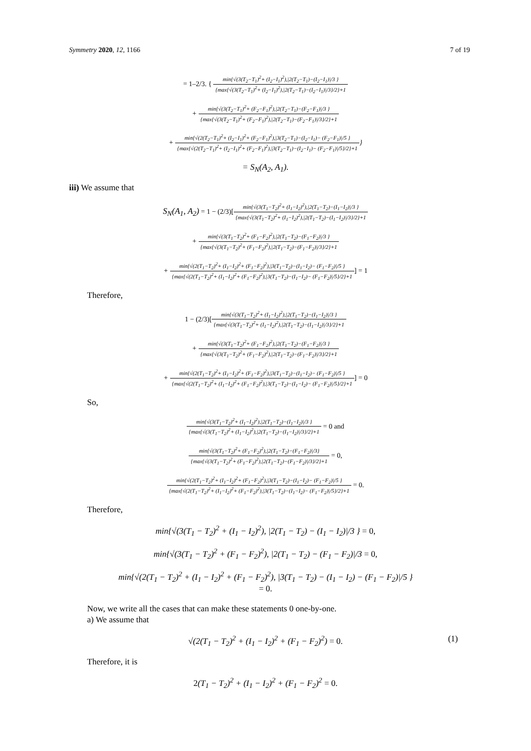Symmetry 2020, 12, 1166 7 of 19
= 1–2/3. { min{√(3(T<sub>2</sub>−T<sub>1</sub>)<sup>2</sup>+ (I<sub>2</sub>−I<sub>1</sub>)<sup>2</sup>),|2(T<sub>2</sub>−T<sub>1</sub>)−(I<sub>2</sub>−I<sub>1</sub>)|/3 } {max{√(3(T<sub>2</sub>−T<sub>1</sub>)<sup>2</sup>+ (I<sub>2</sub>−I<sub>1</sub>)<sup>2</sup>),|2(T<sub>2</sub>−T<sub>1</sub>)−(I<sub>2</sub>−I<sub>1</sub>)|/3}/2}+1
+ min{√(3(T<sub>2</sub>−T<sub>1</sub>)<sup>2</sup>+ (F<sub>2</sub>−F<sub>1</sub>)<sup>2</sup>),|2(T<sub>2</sub>−T<sub>1</sub>)−(F<sub>2</sub>−F<sub>1</sub>)|/3 } {max{√(3(T<sub>2</sub>−T<sub>1</sub>)<sup>2</sup>+ (F<sub>2</sub>−F<sub>1</sub>)<sup>2</sup>),|2(T<sub>2</sub>−T<sub>1</sub>)−(F<sub>2</sub>−F<sub>1</sub>)|/3}/2}+1
+ min{√(2(T<sub>2</sub>−T<sub>1</sub>)<sup>2</sup>+ (I<sub>2</sub>−I<sub>1</sub>)<sup>2</sup>+ (F<sub>2</sub>−F<sub>1</sub>)<sup>2</sup>),|3(T<sub>2</sub>−T<sub>1</sub>)−(I<sub>2</sub>−I<sub>1</sub>)− (F<sub>2</sub>−F<sub>1</sub>)|/5 } {max{√(2(T<sub>2</sub>−T<sub>1</sub>)<sup>2</sup>+ (I<sub>2</sub>−I<sub>1</sub>)<sup>2</sup>+ (F<sub>2</sub>−F<sub>1</sub>)<sup>2</sup>),|3(T<sub>2</sub>−T<sub>1</sub>)−(I<sub>2</sub>−I<sub>1</sub>)− (F<sub>2</sub>−F<sub>1</sub>)|/5}/2}+1}
= S<sub>N</sub>(A<sub>2</sub>, A<sub>1</sub>).
iii) We assume that
S<sub>N</sub>(A<sub>1</sub>, A<sub>2</sub>) = 1 − (2/3)[min{√(3(T<sub>1</sub>−T<sub>2</sub>)<sup>2</sup>+ (I<sub>1</sub>−I<sub>2</sub>)<sup>2</sup>),|2(T<sub>1</sub>−T<sub>2</sub>)−(I<sub>1</sub>−I<sub>2</sub>)|/3 } {max{√(3(T<sub>1</sub>−T<sub>2</sub>)<sup>2</sup>+ (I<sub>1</sub>−I<sub>2</sub>)<sup>2</sup>),|2(T<sub>1</sub>−T<sub>2</sub>)−(I<sub>1</sub>−I<sub>2</sub>)|/3}/2}+1
+ min{√(3(T<sub>1</sub>−T<sub>2</sub>)<sup>2</sup>+ (F<sub>1</sub>−F<sub>2</sub>)<sup>2</sup>),|2(T<sub>1</sub>−T<sub>2</sub>)−(F<sub>1</sub>−F<sub>2</sub>)|/3 } {max{√(3(T<sub>1</sub>−T<sub>2</sub>)<sup>2</sup>+ (F<sub>1</sub>−F<sub>2</sub>)<sup>2</sup>),|2(T<sub>1</sub>−T<sub>2</sub>)−(F<sub>1</sub>−F<sub>2</sub>)|/3}/2}+1
+ min{√(2(T<sub>1</sub>−T<sub>2</sub>)<sup>2</sup>+ (I<sub>1</sub>−I<sub>2</sub>)<sup>2</sup>+ (F<sub>1</sub>−F<sub>2</sub>)<sup>2</sup>),|3(T<sub>1</sub>−T<sub>2</sub>)−(I<sub>1</sub>−I<sub>2</sub>)− (F<sub>1</sub>−F<sub>2</sub>)|/5 } {max{√(2(T<sub>1</sub>−T<sub>2</sub>)<sup>2</sup>+ (I<sub>1</sub>−I<sub>2</sub>)<sup>2</sup>+ (F<sub>1</sub>−F<sub>2</sub>)<sup>2</sup>),|3(T<sub>1</sub>−T<sub>2</sub>)−(I<sub>1</sub>−I<sub>2</sub>)− (F<sub>1</sub>−F<sub>2</sub>)|/5}/2}+1] = 1
Therefore,
1 − (2/3)[min{√(3(T<sub>1</sub>−T<sub>2</sub>)<sup>2</sup>+ (I<sub>1</sub>−I<sub>2</sub>)<sup>2</sup>),|2(T<sub>1</sub>−T<sub>2</sub>)−(I<sub>1</sub>−I<sub>2</sub>)|/3 } {max{√(3(T<sub>1</sub>−T<sub>2</sub>)<sup>2</sup>+ (I<sub>1</sub>−I<sub>2</sub>)<sup>2</sup>),|2(T<sub>1</sub>−T<sub>2</sub>)−(I<sub>1</sub>−I<sub>2</sub>)|/3}/2}+1
+ min{√(3(T<sub>1</sub>−T<sub>2</sub>)<sup>2</sup>+ (F<sub>1</sub>−F<sub>2</sub>)<sup>2</sup>),|2(T<sub>1</sub>−T<sub>2</sub>)−(F<sub>1</sub>−F<sub>2</sub>)|/3 } {max{√(3(T<sub>1</sub>−T<sub>2</sub>)<sup>2</sup>+ (F<sub>1</sub>−F<sub>2</sub>)<sup>2</sup>),|2(T<sub>1</sub>−T<sub>2</sub>)−(F<sub>1</sub>−F<sub>2</sub>)|/3}/2}+1
+ min{√(2(T<sub>1</sub>−T<sub>2</sub>)<sup>2</sup>+ (I<sub>1</sub>−I<sub>2</sub>)<sup>2</sup>+ (F<sub>1</sub>−F<sub>2</sub>)<sup>2</sup>),|3(T<sub>1</sub>−T<sub>2</sub>)−(I<sub>1</sub>−I<sub>2</sub>)− (F<sub>1</sub>−F<sub>2</sub>)|/5 } {max{√(2(T<sub>1</sub>−T<sub>2</sub>)<sup>2</sup>+ (I<sub>1</sub>−I<sub>2</sub>)<sup>2</sup>+ (F<sub>1</sub>−F<sub>2</sub>)<sup>2</sup>),|3(T<sub>1</sub>−T<sub>2</sub>)−(I<sub>1</sub>−I<sub>2</sub>)− (F<sub>1</sub>−F<sub>2</sub>)|/5}/2}+1] = 0
So,
min{√(3(T<sub>1</sub>−T<sub>2</sub>)<sup>2</sup>+ (I<sub>1</sub>−I<sub>2</sub>)<sup>2</sup>),|2(T<sub>1</sub>−T<sub>2</sub>)−(I<sub>1</sub>−I<sub>2</sub>)|/3 } {max{√(3(T<sub>1</sub>−T<sub>2</sub>)<sup>2</sup>+ (I<sub>1</sub>−I<sub>2</sub>)<sup>2</sup>),|2(T<sub>1</sub>−T<sub>2</sub>)−(I<sub>1</sub>−I<sub>2</sub>)|/3}/2}+1 = 0 and
min{√(3(T<sub>1</sub>−T<sub>2</sub>)<sup>2</sup>+ (F<sub>1</sub>−F<sub>2</sub>)<sup>2</sup>),|2(T<sub>1</sub>−T<sub>2</sub>)−(F<sub>1</sub>−F<sub>2</sub>)|/3} {max{√(3(T<sub>1</sub>−T<sub>2</sub>)<sup>2</sup>+ (F<sub>1</sub>−F<sub>2</sub>)<sup>2</sup>),|2(T<sub>1</sub>−T<sub>2</sub>)−(F<sub>1</sub>−F<sub>2</sub>)|/3}/2}+1 = 0,
min{√(2(T<sub>1</sub>−T<sub>2</sub>)<sup>2</sup>+ (I<sub>1</sub>−I<sub>2</sub>)<sup>2</sup>+ (F<sub>1</sub>−F<sub>2</sub>)<sup>2</sup>),|3(T<sub>1</sub>−T<sub>2</sub>)−(I<sub>1</sub>−I<sub>2</sub>)− (F<sub>1</sub>−F<sub>2</sub>)|/5 } {max{√(2(T<sub>1</sub>−T<sub>2</sub>)<sup>2</sup>+ (I<sub>1</sub>−I<sub>2</sub>)<sup>2</sup>+ (F<sub>1</sub>−F<sub>2</sub>)<sup>2</sup>),|3(T<sub>1</sub>−T<sub>2</sub>)−(I<sub>1</sub>−I<sub>2</sub>)− (F<sub>1</sub>−F<sub>2</sub>)|/5}/2}+1 = 0.
Therefore,
min{√(3(T<sub>1</sub> − T<sub>2</sub>)<sup>2</sup> + (I<sub>1</sub> − I<sub>2</sub>)<sup>2</sup>), |2(T<sub>1</sub> − T<sub>2</sub>) − (I<sub>1</sub> − I<sub>2</sub>)|/3 } = 0,
min{√(3(T<sub>1</sub> − T<sub>2</sub>)<sup>2</sup> + (F<sub>1</sub> − F<sub>2</sub>)<sup>2</sup>), |2(T<sub>1</sub> − T<sub>2</sub>) − (F<sub>1</sub> − F<sub>2</sub>)|/3 = 0,
min{√(2(T<sub>1</sub> − T<sub>2</sub>)<sup>2</sup> + (I<sub>1</sub> − I<sub>2</sub>)<sup>2</sup> + (F<sub>1</sub> − F<sub>2</sub>)<sup>2</sup>), |3(T<sub>1</sub> − T<sub>2</sub>) − (I<sub>1</sub> − I<sub>2</sub>) − (F<sub>1</sub> − F<sub>2</sub>)|/5 }
= 0.
Now, we write all the cases that can make these statements 0 one-by-one.
a) We assume that
√(2(T<sub>1</sub> − T<sub>2</sub>)<sup>2</sup> + (I<sub>1</sub> − I<sub>2</sub>)<sup>2</sup> + (F<sub>1</sub> − F<sub>2</sub>)<sup>2</sup>) = 0. (1)
Therefore, it is
2(T<sub>1</sub> − T<sub>2</sub>)<sup>2</sup> + (I<sub>1</sub> − I<sub>2</sub>)<sup>2</sup> + (F<sub>1</sub> − F<sub>2</sub>)<sup>2</sup> = 0.